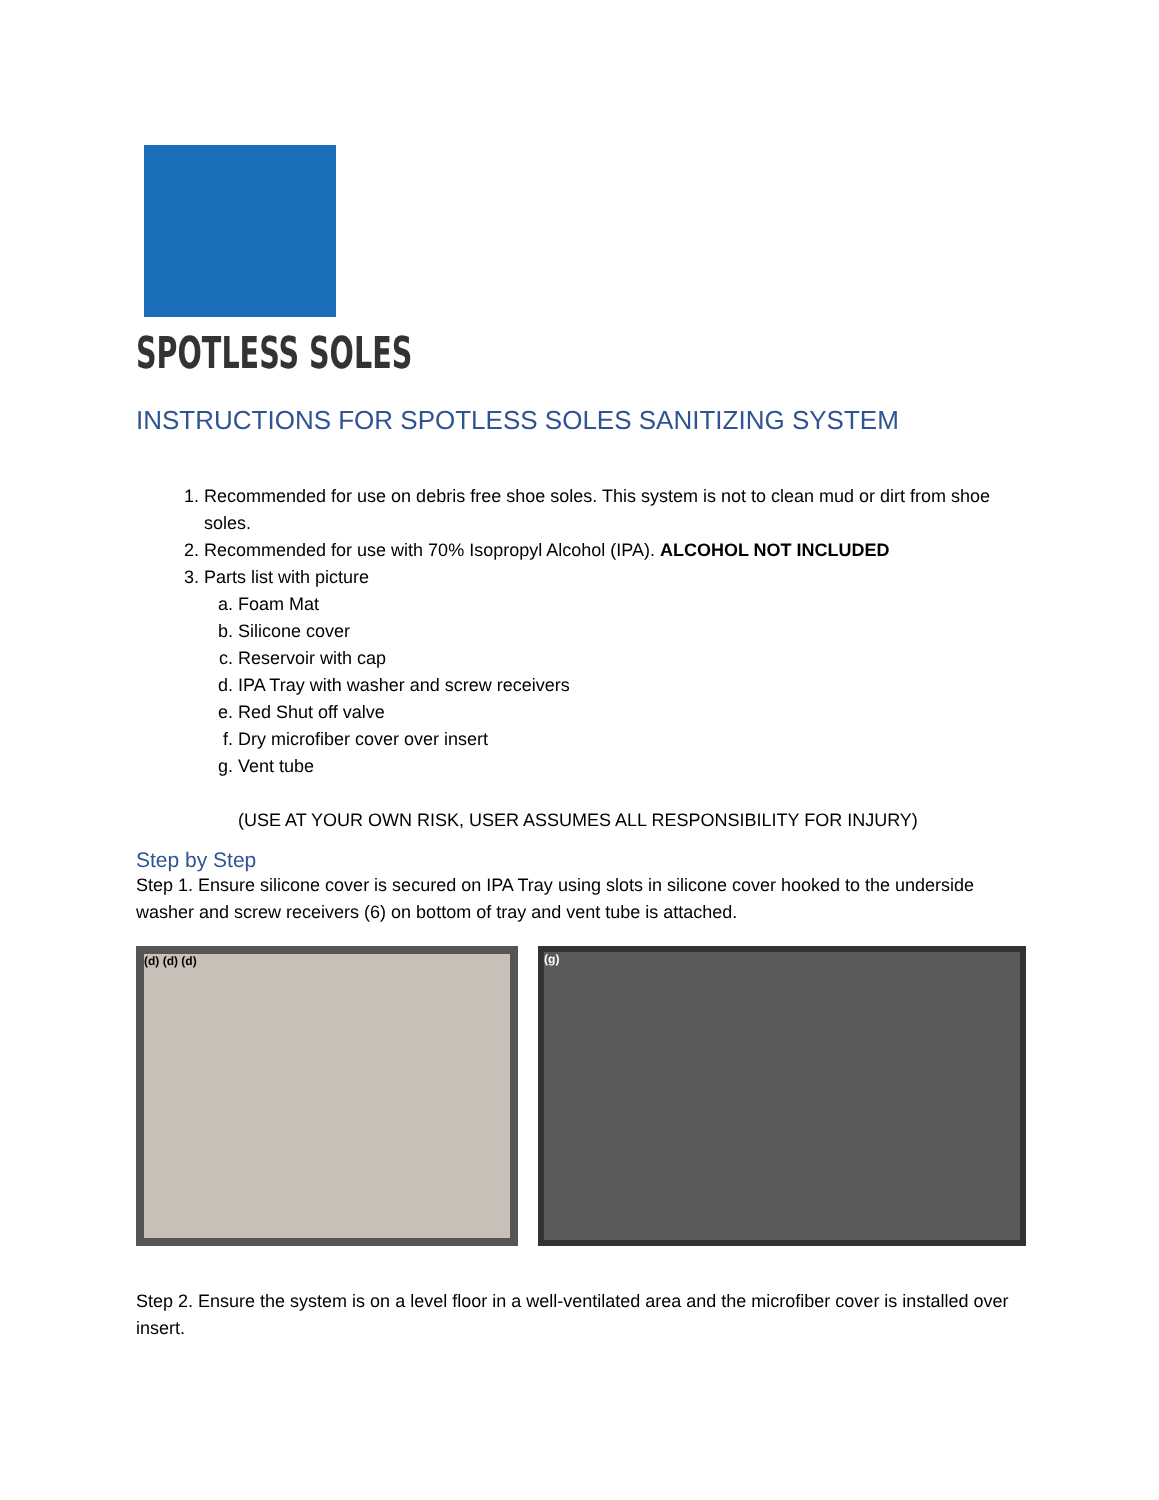SPOTLESS SOLES
INSTRUCTIONS FOR SPOTLESS SOLES SANITIZING SYSTEM
1. Recommended for use on debris free shoe soles. This system is not to clean mud or dirt from shoe soles.
2. Recommended for use with 70% Isopropyl Alcohol (IPA). ALCOHOL NOT INCLUDED
3. Parts list with picture
a. Foam Mat
b. Silicone cover
c. Reservoir with cap
d. IPA Tray with washer and screw receivers
e. Red Shut off valve
f. Dry microfiber cover over insert
g. Vent tube
(USE AT YOUR OWN RISK, USER ASSUMES ALL RESPONSIBILITY FOR INJURY)
Step by Step
Step 1. Ensure silicone cover is secured on IPA Tray using slots in silicone cover hooked to the underside washer and screw receivers (6) on bottom of tray and vent tube is attached.
(d) (d) (d) (g)
Step 2. Ensure the system is on a level floor in a well-ventilated area and the microfiber cover is installed over insert.